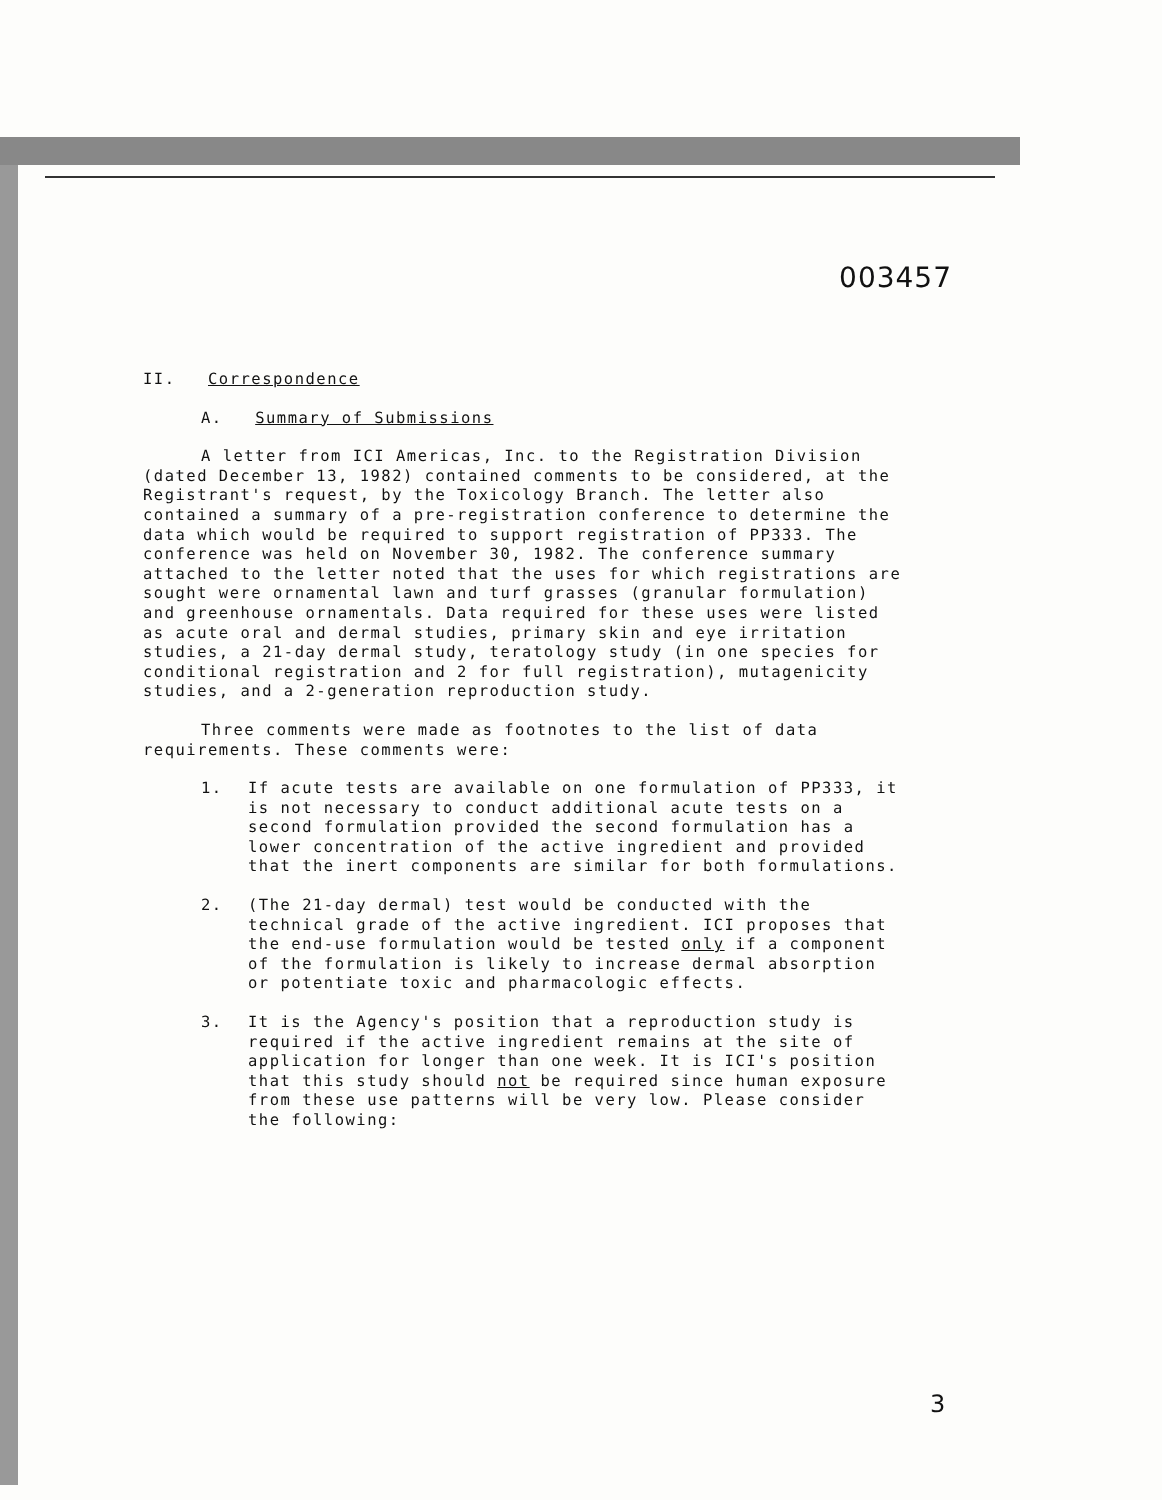003457
II. Correspondence
A. Summary of Submissions
A letter from ICI Americas, Inc. to the Registration Division (dated December 13, 1982) contained comments to be considered, at the Registrant's request, by the Toxicology Branch. The letter also contained a summary of a pre-registration conference to determine the data which would be required to support registration of PP333. The conference was held on November 30, 1982. The conference summary attached to the letter noted that the uses for which registrations are sought were ornamental lawn and turf grasses (granular formulation) and greenhouse ornamentals. Data required for these uses were listed as acute oral and dermal studies, primary skin and eye irritation studies, a 21-day dermal study, teratology study (in one species for conditional registration and 2 for full registration), mutagenicity studies, and a 2-generation reproduction study.
Three comments were made as footnotes to the list of data requirements. These comments were:
1. If acute tests are available on one formulation of PP333, it is not necessary to conduct additional acute tests on a second formulation provided the second formulation has a lower concentration of the active ingredient and provided that the inert components are similar for both formulations.
2. (The 21-day dermal) test would be conducted with the technical grade of the active ingredient. ICI proposes that the end-use formulation would be tested only if a component of the formulation is likely to increase dermal absorption or potentiate toxic and pharmacologic effects.
3. It is the Agency's position that a reproduction study is required if the active ingredient remains at the site of application for longer than one week. It is ICI's position that this study should not be required since human exposure from these use patterns will be very low. Please consider the following:
3